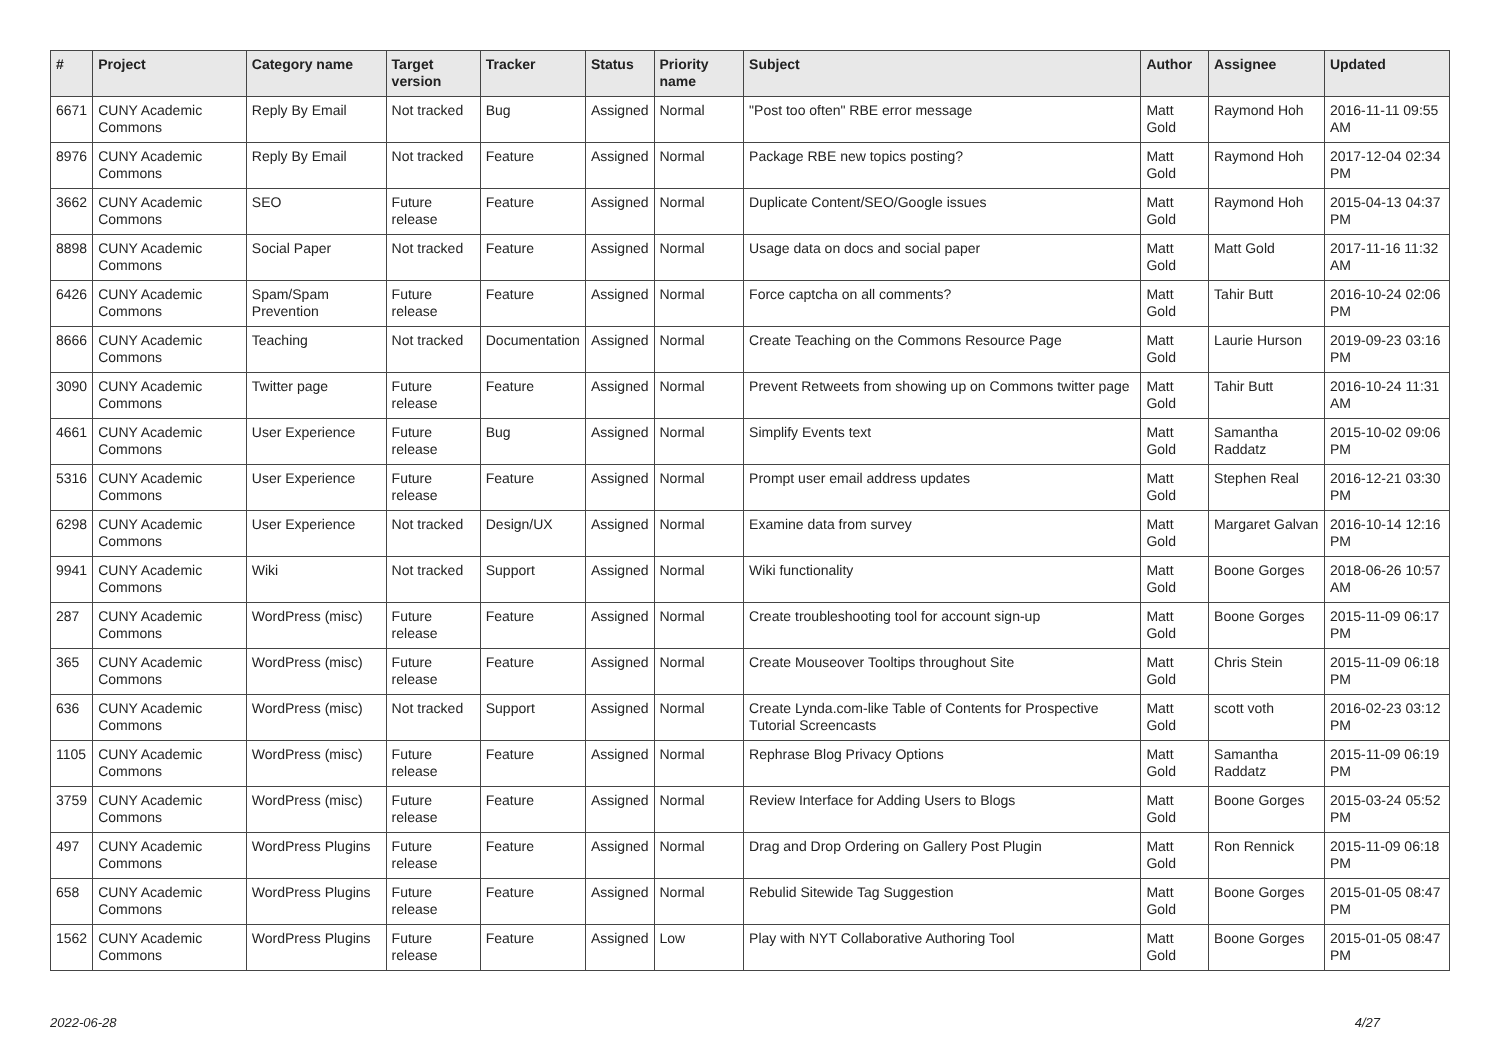| # | Project | Category name | Target version | Tracker | Status | Priority name | Subject | Author | Assignee | Updated |
| --- | --- | --- | --- | --- | --- | --- | --- | --- | --- | --- |
| 6671 | CUNY Academic Commons | Reply By Email | Not tracked | Bug | Assigned | Normal | "Post too often" RBE error message | Matt Gold | Raymond Hoh | 2016-11-11 09:55 AM |
| 8976 | CUNY Academic Commons | Reply By Email | Not tracked | Feature | Assigned | Normal | Package RBE new topics posting? | Matt Gold | Raymond Hoh | 2017-12-04 02:34 PM |
| 3662 | CUNY Academic Commons | SEO | Future release | Feature | Assigned | Normal | Duplicate Content/SEO/Google issues | Matt Gold | Raymond Hoh | 2015-04-13 04:37 PM |
| 8898 | CUNY Academic Commons | Social Paper | Not tracked | Feature | Assigned | Normal | Usage data on docs and social paper | Matt Gold | Matt Gold | 2017-11-16 11:32 AM |
| 6426 | CUNY Academic Commons | Spam/Spam Prevention | Future release | Feature | Assigned | Normal | Force captcha on all comments? | Matt Gold | Tahir Butt | 2016-10-24 02:06 PM |
| 8666 | CUNY Academic Commons | Teaching | Not tracked | Documentation | Assigned | Normal | Create Teaching on the Commons Resource Page | Matt Gold | Laurie Hurson | 2019-09-23 03:16 PM |
| 3090 | CUNY Academic Commons | Twitter page | Future release | Feature | Assigned | Normal | Prevent Retweets from showing up on Commons twitter page | Matt Gold | Tahir Butt | 2016-10-24 11:31 AM |
| 4661 | CUNY Academic Commons | User Experience | Future release | Bug | Assigned | Normal | Simplify Events text | Matt Gold | Samantha Raddatz | 2015-10-02 09:06 PM |
| 5316 | CUNY Academic Commons | User Experience | Future release | Feature | Assigned | Normal | Prompt user email address updates | Matt Gold | Stephen Real | 2016-12-21 03:30 PM |
| 6298 | CUNY Academic Commons | User Experience | Not tracked | Design/UX | Assigned | Normal | Examine data from survey | Matt Gold | Margaret Galvan | 2016-10-14 12:16 PM |
| 9941 | CUNY Academic Commons | Wiki | Not tracked | Support | Assigned | Normal | Wiki functionality | Matt Gold | Boone Gorges | 2018-06-26 10:57 AM |
| 287 | CUNY Academic Commons | WordPress (misc) | Future release | Feature | Assigned | Normal | Create troubleshooting tool for account sign-up | Matt Gold | Boone Gorges | 2015-11-09 06:17 PM |
| 365 | CUNY Academic Commons | WordPress (misc) | Future release | Feature | Assigned | Normal | Create Mouseover Tooltips throughout Site | Matt Gold | Chris Stein | 2015-11-09 06:18 PM |
| 636 | CUNY Academic Commons | WordPress (misc) | Not tracked | Support | Assigned | Normal | Create Lynda.com-like Table of Contents for Prospective Tutorial Screencasts | Matt Gold | scott voth | 2016-02-23 03:12 PM |
| 1105 | CUNY Academic Commons | WordPress (misc) | Future release | Feature | Assigned | Normal | Rephrase Blog Privacy Options | Matt Gold | Samantha Raddatz | 2015-11-09 06:19 PM |
| 3759 | CUNY Academic Commons | WordPress (misc) | Future release | Feature | Assigned | Normal | Review Interface for Adding Users to Blogs | Matt Gold | Boone Gorges | 2015-03-24 05:52 PM |
| 497 | CUNY Academic Commons | WordPress Plugins | Future release | Feature | Assigned | Normal | Drag and Drop Ordering on Gallery Post Plugin | Matt Gold | Ron Rennick | 2015-11-09 06:18 PM |
| 658 | CUNY Academic Commons | WordPress Plugins | Future release | Feature | Assigned | Normal | Rebulid Sitewide Tag Suggestion | Matt Gold | Boone Gorges | 2015-01-05 08:47 PM |
| 1562 | CUNY Academic Commons | WordPress Plugins | Future release | Feature | Assigned | Low | Play with NYT Collaborative Authoring Tool | Matt Gold | Boone Gorges | 2015-01-05 08:47 PM |
2022-06-28 4/27